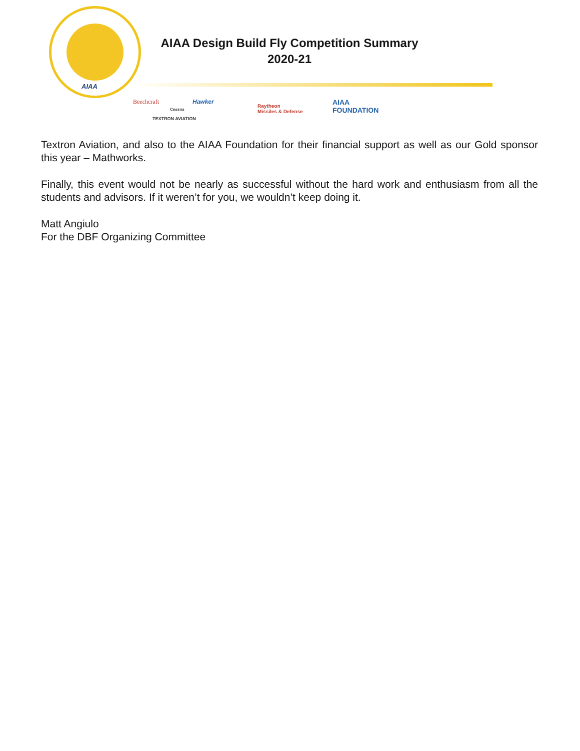AIAA
AIAA Design Build Fly Competition Summary
2020-21
Beechcraft
Cessna
Hawker
TEXTRON AVIATION
Raytheon
Missiles & Defense
AIAA
FOUNDATION
Textron Aviation, and also to the AIAA Foundation for their financial support as well as our Gold sponsor this year – Mathworks.
Finally, this event would not be nearly as successful without the hard work and enthusiasm from all the students and advisors. If it weren’t for you, we wouldn’t keep doing it.
Matt Angiulo
For the DBF Organizing Committee